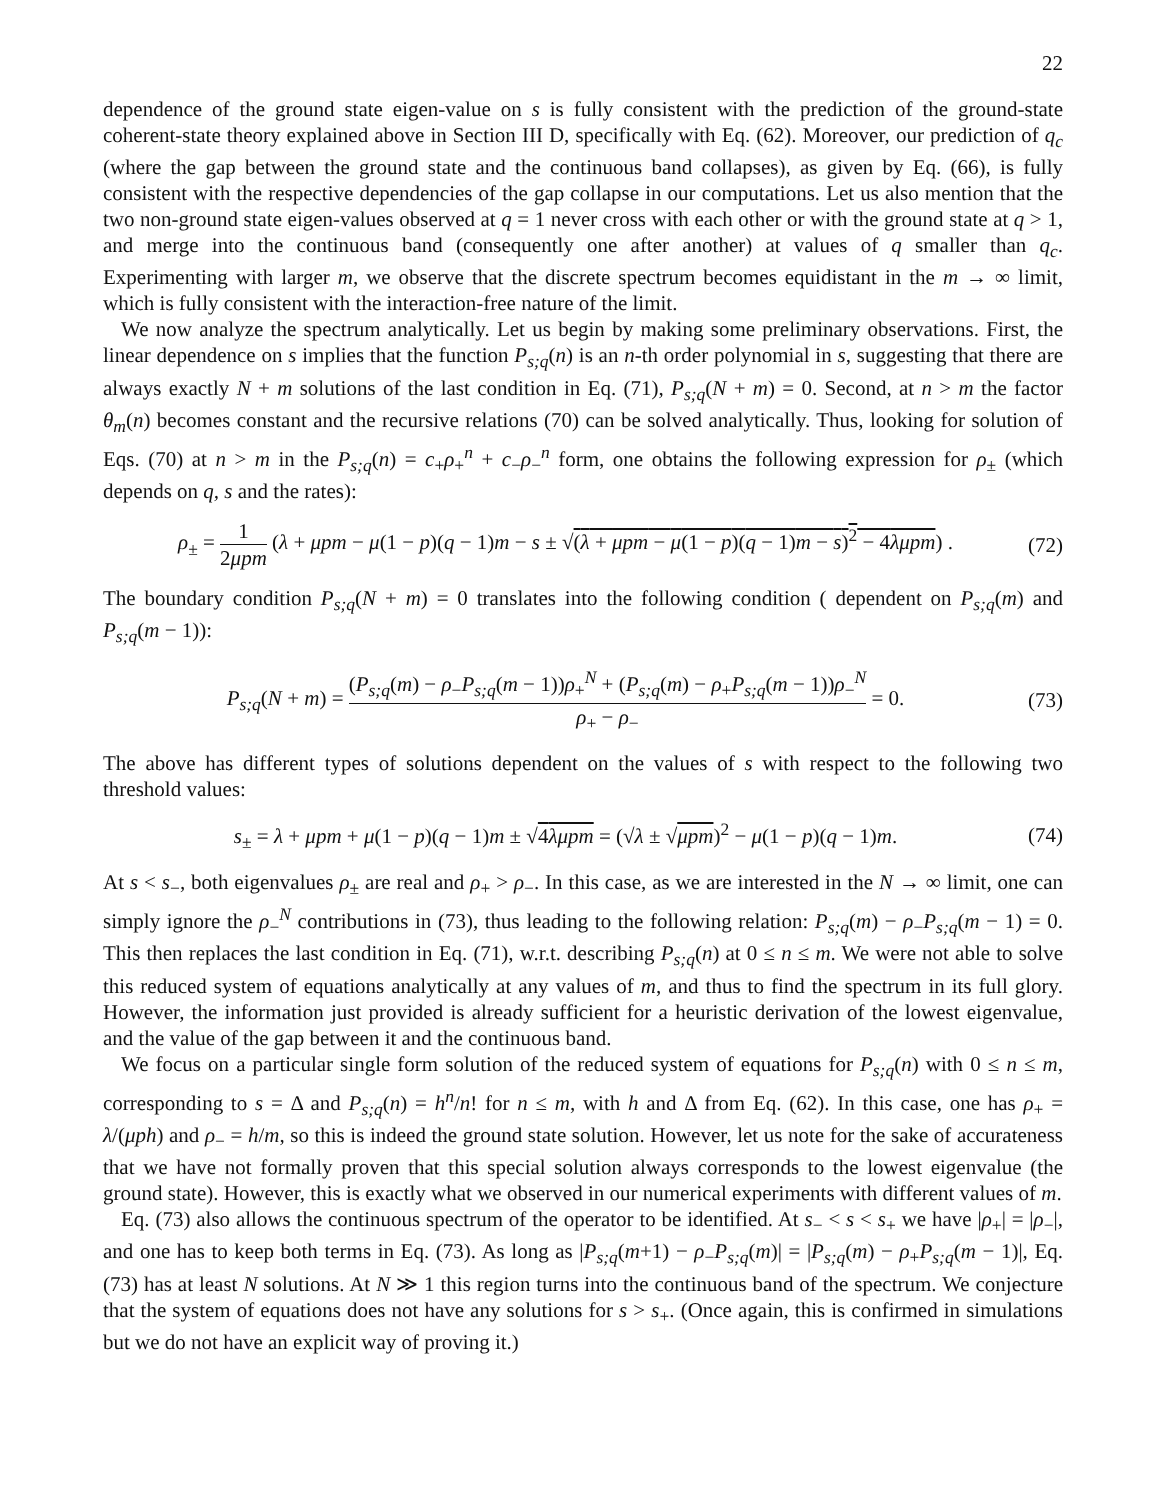22
dependence of the ground state eigen-value on s is fully consistent with the prediction of the ground-state coherent-state theory explained above in Section III D, specifically with Eq. (62). Moreover, our prediction of q<sub>c</sub> (where the gap between the ground state and the continuous band collapses), as given by Eq. (66), is fully consistent with the respective dependencies of the gap collapse in our computations. Let us also mention that the two non-ground state eigen-values observed at q = 1 never cross with each other or with the ground state at q > 1, and merge into the continuous band (consequently one after another) at values of q smaller than q<sub>c</sub>. Experimenting with larger m, we observe that the discrete spectrum becomes equidistant in the m → ∞ limit, which is fully consistent with the interaction-free nature of the limit.
We now analyze the spectrum analytically. Let us begin by making some preliminary observations. First, the linear dependence on s implies that the function P<sub>s;q</sub>(n) is an n-th order polynomial in s, suggesting that there are always exactly N + m solutions of the last condition in Eq. (71), P<sub>s;q</sub>(N + m) = 0. Second, at n > m the factor θ<sub>m</sub>(n) becomes constant and the recursive relations (70) can be solved analytically. Thus, looking for solution of Eqs. (70) at n > m in the P<sub>s;q</sub>(n) = c<sub>+</sub>ρ<sub>+</sub><sup>n</sup> + c<sub>−</sub>ρ<sub>−</sub><sup>n</sup> form, one obtains the following expression for ρ<sub>±</sub> (which depends on q, s and the rates):
ρ<sub>±</sub> = 1 2μpm (λ + μpm − μ(1 − p)(q − 1)m − s ± √(λ + μpm − μ(1 − p)(q − 1)m − s)<sup>2</sup> − 4λμpm) . (72)
The boundary condition P<sub>s;q</sub>(N + m) = 0 translates into the following condition ( dependent on P<sub>s;q</sub>(m) and P<sub>s;q</sub>(m − 1)):
P<sub>s;q</sub>(N + m) = (P<sub>s;q</sub>(m) − ρ<sub>−</sub>P<sub>s;q</sub>(m − 1))ρ<sub>+</sub><sup>N</sup> + (P<sub>s;q</sub>(m) − ρ<sub>+</sub>P<sub>s;q</sub>(m − 1))ρ<sub>−</sub><sup>N</sup> ρ<sub>+</sub> − ρ<sub>−</sub> = 0. (73)
The above has different types of solutions dependent on the values of s with respect to the following two threshold values:
s<sub>±</sub> = λ + μpm + μ(1 − p)(q − 1)m ± √4λμpm = (√λ ± √μpm)<sup>2</sup> − μ(1 − p)(q − 1)m. (74)
At s < s<sub>−</sub>, both eigenvalues ρ<sub>±</sub> are real and ρ<sub>+</sub> > ρ<sub>−</sub>. In this case, as we are interested in the N → ∞ limit, one can simply ignore the ρ<sub>−</sub><sup>N</sup> contributions in (73), thus leading to the following relation: P<sub>s;q</sub>(m) − ρ<sub>−</sub>P<sub>s;q</sub>(m − 1) = 0. This then replaces the last condition in Eq. (71), w.r.t. describing P<sub>s;q</sub>(n) at 0 ≤ n ≤ m. We were not able to solve this reduced system of equations analytically at any values of m, and thus to find the spectrum in its full glory. However, the information just provided is already sufficient for a heuristic derivation of the lowest eigenvalue, and the value of the gap between it and the continuous band.
We focus on a particular single form solution of the reduced system of equations for P<sub>s;q</sub>(n) with 0 ≤ n ≤ m, corresponding to s = Δ and P<sub>s;q</sub>(n) = h<sup>n</sup>/n! for n ≤ m, with h and Δ from Eq. (62). In this case, one has ρ<sub>+</sub> = λ/(μph) and ρ<sub>−</sub> = h/m, so this is indeed the ground state solution. However, let us note for the sake of accurateness that we have not formally proven that this special solution always corresponds to the lowest eigenvalue (the ground state). However, this is exactly what we observed in our numerical experiments with different values of m.
Eq. (73) also allows the continuous spectrum of the operator to be identified. At s<sub>−</sub> < s < s<sub>+</sub> we have |ρ<sub>+</sub>| = |ρ<sub>−</sub>|, and one has to keep both terms in Eq. (73). As long as |P<sub>s;q</sub>(m+1) − ρ<sub>−</sub>P<sub>s;q</sub>(m)| = |P<sub>s;q</sub>(m) − ρ<sub>+</sub>P<sub>s;q</sub>(m − 1)|, Eq. (73) has at least N solutions. At N ≫ 1 this region turns into the continuous band of the spectrum. We conjecture that the system of equations does not have any solutions for s > s<sub>+</sub>. (Once again, this is confirmed in simulations but we do not have an explicit way of proving it.)